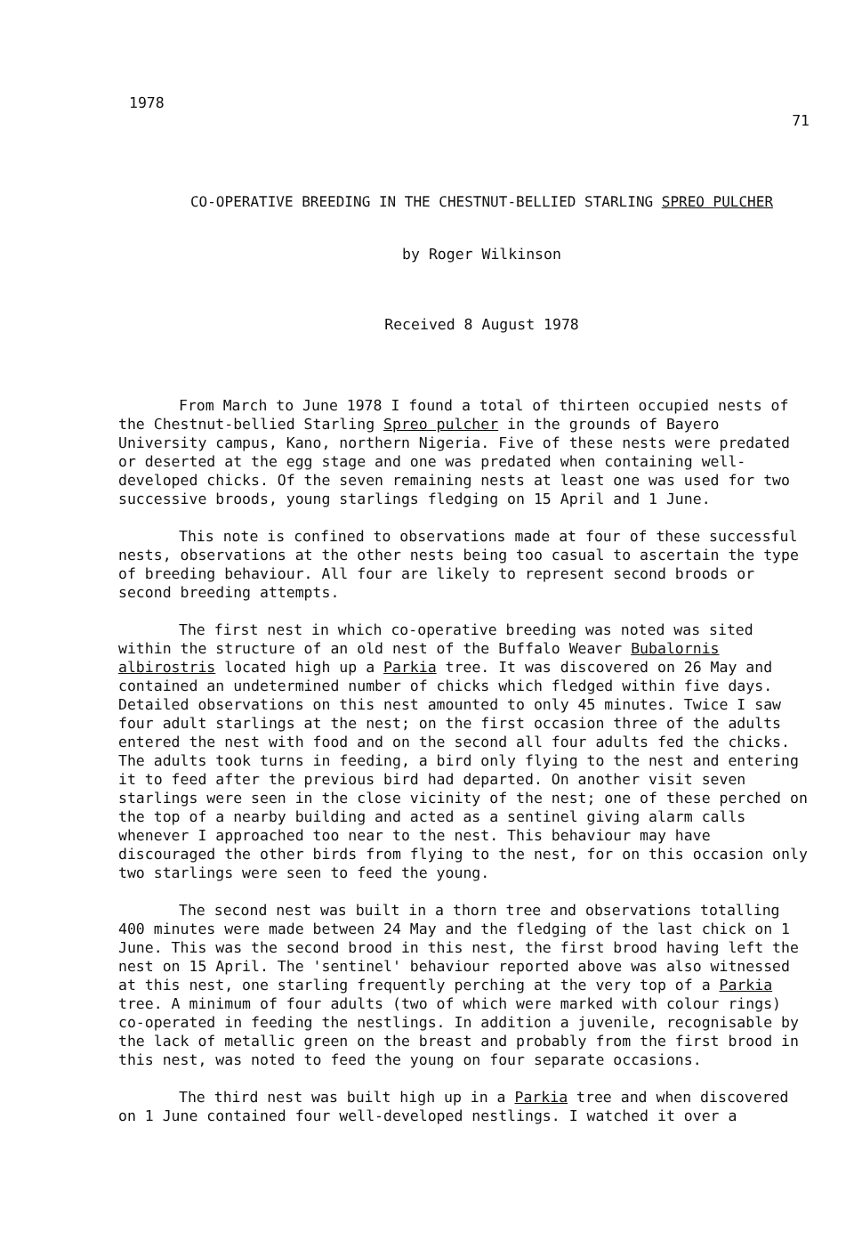1978 71
CO-OPERATIVE BREEDING IN THE CHESTNUT-BELLIED STARLING SPREO PULCHER
by Roger Wilkinson
Received 8 August 1978
From March to June 1978 I found a total of thirteen occupied nests of the Chestnut-bellied Starling Spreo pulcher in the grounds of Bayero University campus, Kano, northern Nigeria. Five of these nests were predated or deserted at the egg stage and one was predated when containing well-developed chicks. Of the seven remaining nests at least one was used for two successive broods, young starlings fledging on 15 April and 1 June.
This note is confined to observations made at four of these successful nests, observations at the other nests being too casual to ascertain the type of breeding behaviour. All four are likely to represent second broods or second breeding attempts.
The first nest in which co-operative breeding was noted was sited within the structure of an old nest of the Buffalo Weaver Bubalornis albirostris located high up a Parkia tree. It was discovered on 26 May and contained an undetermined number of chicks which fledged within five days. Detailed observations on this nest amounted to only 45 minutes. Twice I saw four adult starlings at the nest; on the first occasion three of the adults entered the nest with food and on the second all four adults fed the chicks. The adults took turns in feeding, a bird only flying to the nest and entering it to feed after the previous bird had departed. On another visit seven starlings were seen in the close vicinity of the nest; one of these perched on the top of a nearby building and acted as a sentinel giving alarm calls whenever I approached too near to the nest. This behaviour may have discouraged the other birds from flying to the nest, for on this occasion only two starlings were seen to feed the young.
The second nest was built in a thorn tree and observations totalling 400 minutes were made between 24 May and the fledging of the last chick on 1 June. This was the second brood in this nest, the first brood having left the nest on 15 April. The 'sentinel' behaviour reported above was also witnessed at this nest, one starling frequently perching at the very top of a Parkia tree. A minimum of four adults (two of which were marked with colour rings) co-operated in feeding the nestlings. In addition a juvenile, recognisable by the lack of metallic green on the breast and probably from the first brood in this nest, was noted to feed the young on four separate occasions.
The third nest was built high up in a Parkia tree and when discovered on 1 June contained four well-developed nestlings. I watched it over a